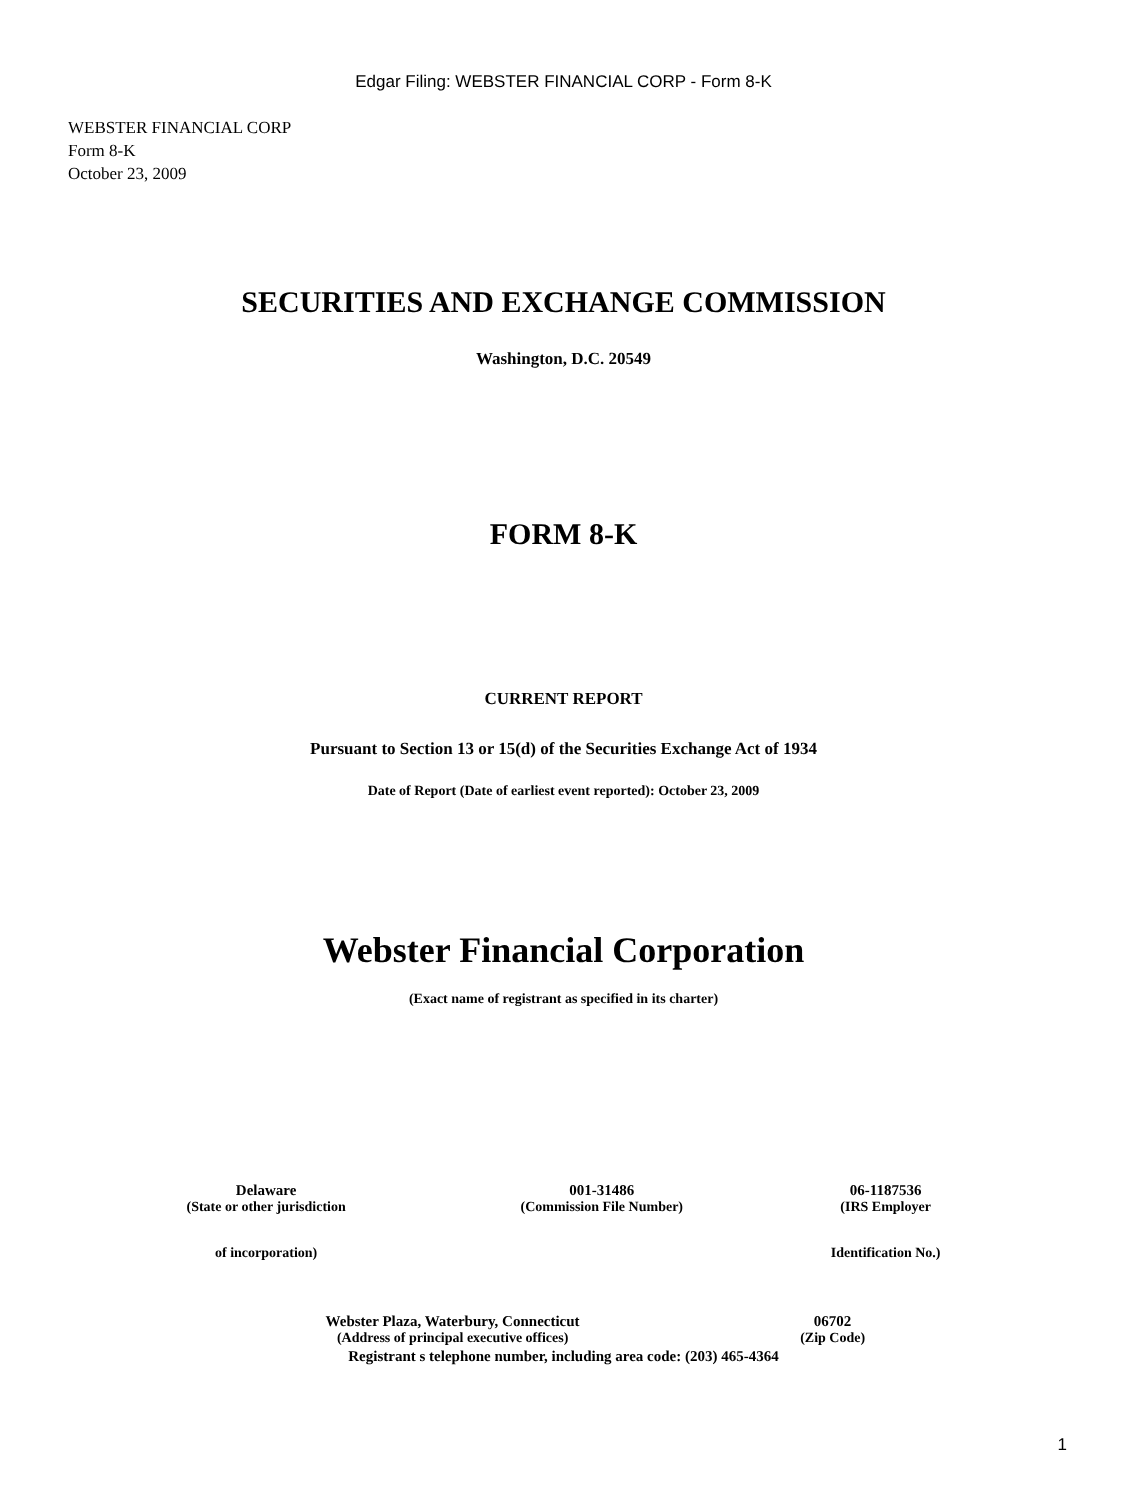Edgar Filing: WEBSTER FINANCIAL CORP - Form 8-K
WEBSTER FINANCIAL CORP
Form 8-K
October 23, 2009
SECURITIES AND EXCHANGE COMMISSION
Washington, D.C. 20549
FORM 8-K
CURRENT REPORT
Pursuant to Section 13 or 15(d) of the Securities Exchange Act of 1934
Date of Report (Date of earliest event reported): October 23, 2009
Webster Financial Corporation
(Exact name of registrant as specified in its charter)
| Delaware | 001-31486 | 06-1187536 |
| (State or other jurisdiction | (Commission File Number) | (IRS Employer |
| of incorporation) | | Identification No.) |
| Webster Plaza, Waterbury, Connecticut | 06702 |
| (Address of principal executive offices) | (Zip Code) |
Registrant s telephone number, including area code: (203) 465-4364
1